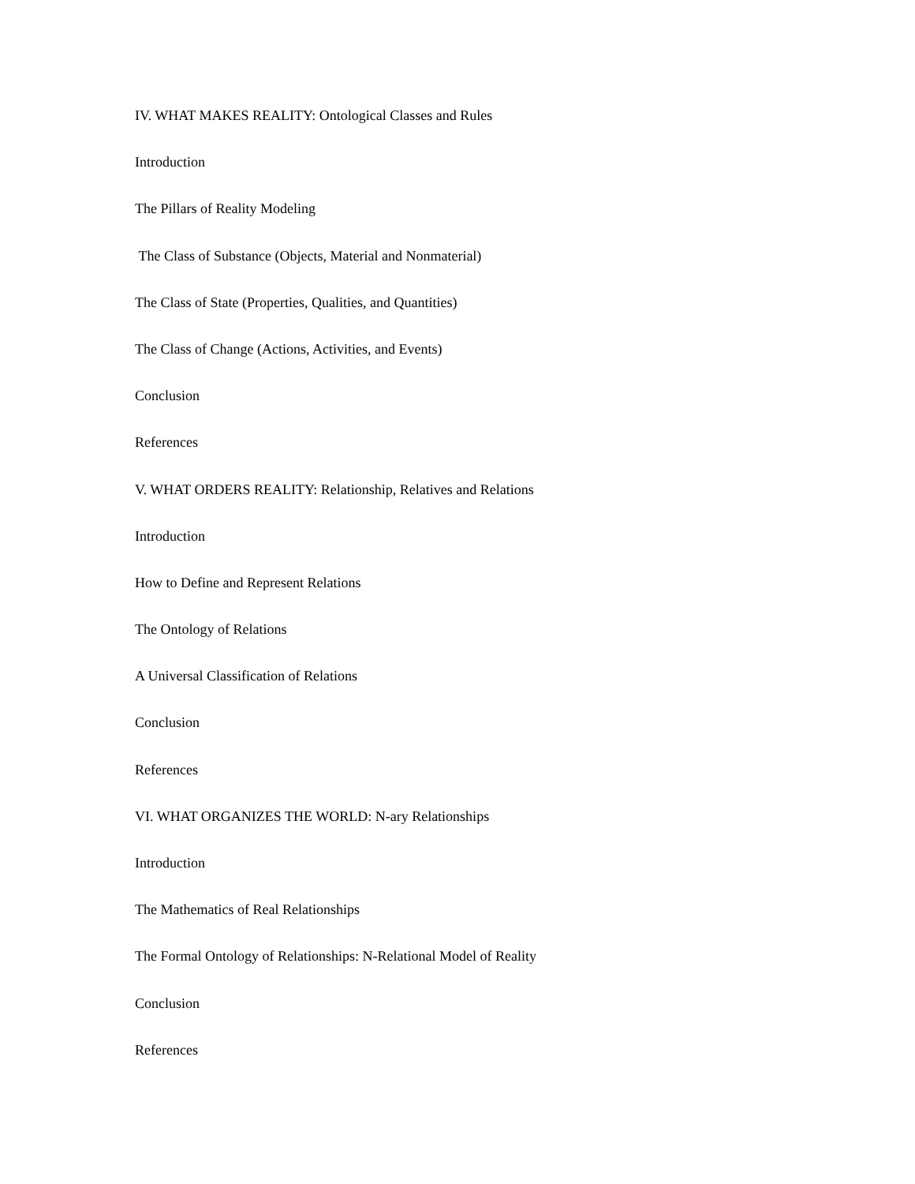IV. WHAT MAKES REALITY: Ontological Classes and Rules
Introduction
The Pillars of Reality Modeling
The Class of Substance (Objects, Material and Nonmaterial)
The Class of State (Properties, Qualities, and Quantities)
The Class of Change (Actions, Activities, and Events)
Conclusion
References
V. WHAT ORDERS REALITY: Relationship, Relatives and Relations
Introduction
How to Define and Represent Relations
The Ontology of Relations
A Universal Classification of Relations
Conclusion
References
VI. WHAT ORGANIZES THE WORLD: N-ary Relationships
Introduction
The Mathematics of Real Relationships
The Formal Ontology of Relationships: N-Relational Model of Reality
Conclusion
References